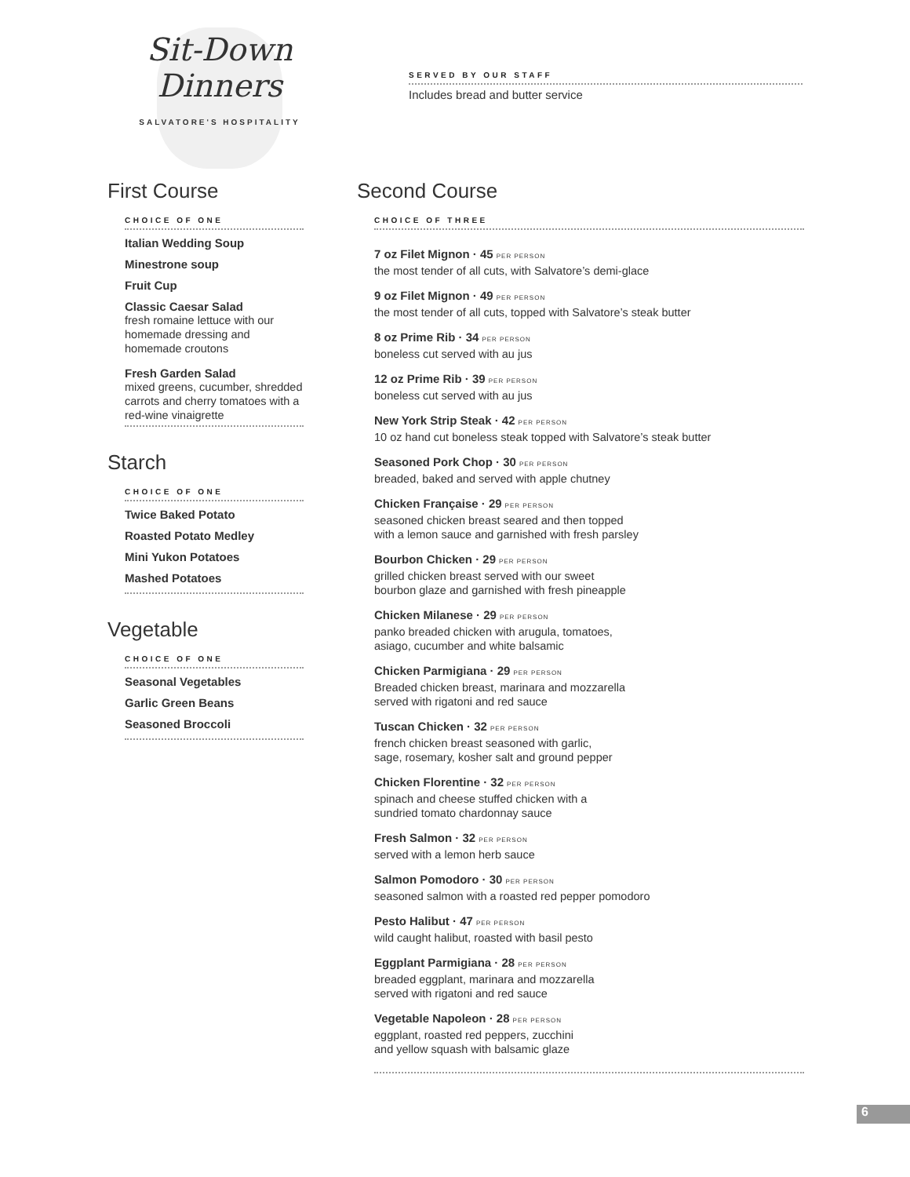Sit-Down Dinners
SALVATORE'S HOSPITALITY
SERVED BY OUR STAFF
Includes bread and butter service
First Course
CHOICE OF ONE
Italian Wedding Soup
Minestrone soup
Fruit Cup
Classic Caesar Salad
fresh romaine lettuce with our homemade dressing and homemade croutons
Fresh Garden Salad
mixed greens, cucumber, shredded carrots and cherry tomatoes with a red-wine vinaigrette
Starch
CHOICE OF ONE
Twice Baked Potato
Roasted Potato Medley
Mini Yukon Potatoes
Mashed Potatoes
Vegetable
CHOICE OF ONE
Seasonal Vegetables
Garlic Green Beans
Seasoned Broccoli
Second Course
CHOICE OF THREE
7 oz Filet Mignon · 45 PER PERSON
the most tender of all cuts, with Salvatore’s demi-glace
9 oz Filet Mignon · 49 PER PERSON
the most tender of all cuts, topped with Salvatore’s steak butter
8 oz Prime Rib · 34 PER PERSON
boneless cut served with au jus
12 oz Prime Rib · 39 PER PERSON
boneless cut served with au jus
New York Strip Steak · 42 PER PERSON
10 oz hand cut boneless steak topped with Salvatore’s steak butter
Seasoned Pork Chop · 30 PER PERSON
breaded, baked and served with apple chutney
Chicken Française · 29 PER PERSON
seasoned chicken breast seared and then topped
with a lemon sauce and garnished with fresh parsley
Bourbon Chicken · 29 PER PERSON
grilled chicken breast served with our sweet
bourbon glaze and garnished with fresh pineapple
Chicken Milanese · 29 PER PERSON
panko breaded chicken with arugula, tomatoes,
asiago, cucumber and white balsamic
Chicken Parmigiana · 29 PER PERSON
Breaded chicken breast, marinara and mozzarella
served with rigatoni and red sauce
Tuscan Chicken · 32 PER PERSON
french chicken breast seasoned with garlic,
sage, rosemary, kosher salt and ground pepper
Chicken Florentine · 32 PER PERSON
spinach and cheese stuffed chicken with a
sundried tomato chardonnay sauce
Fresh Salmon · 32 PER PERSON
served with a lemon herb sauce
Salmon Pomodoro · 30 PER PERSON
seasoned salmon with a roasted red pepper pomodoro
Pesto Halibut · 47 PER PERSON
wild caught halibut, roasted with basil pesto
Eggplant Parmigiana · 28 PER PERSON
breaded eggplant, marinara and mozzarella
served with rigatoni and red sauce
Vegetable Napoleon · 28 PER PERSON
eggplant, roasted red peppers, zucchini
and yellow squash with balsamic glaze
6